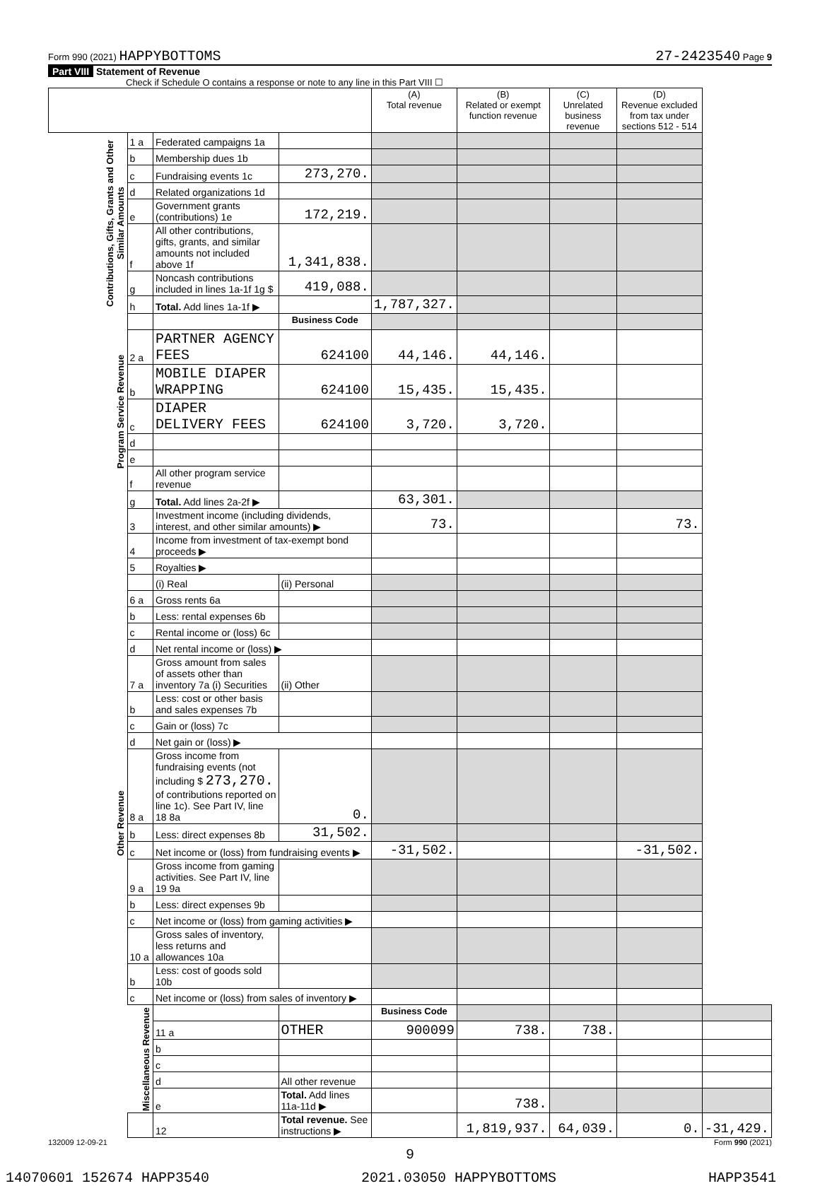Form 990 (2021) HAPPYBOTTOMS 27-2423540 Page 9
Part VIII Statement of Revenue
Check if Schedule O contains a response or note to any line in this Part VIII ☐
| | | | | (A) Total revenue | (B) Related or exempt function revenue | (C) Unrelated business revenue | (D) Revenue excluded from tax under sections 512 - 514 | |
| --- | --- | --- | --- | --- | --- | --- | --- | --- |
| Contributions, Gifts, Grants and Other Similar Amounts | 1 a | Federated campaigns 1a | | | | | | |
| | b | Membership dues 1b | | | | | | |
| | c | Fundraising events 1c | 273,270. | | | | | |
| | d | Related organizations 1d | | | | | | |
| | e | Government grants (contributions) 1e | 172,219. | | | | | |
| | f | All other contributions, gifts, grants, and similar amounts not included above 1f | 1,341,838. | | | | | |
| | g | Noncash contributions included in lines 1a-1f 1g $ | 419,088. | | | | | |
| | h | Total. Add lines 1a-1f ▶ | | 1,787,327. | | | | |
| Program Service Revenue | | | Business Code | | | | | |
| | 2 a | PARTNER AGENCY FEES | 624100 | 44,146. | 44,146. | | | |
| | b | MOBILE DIAPER WRAPPING | 624100 | 15,435. | 15,435. | | | |
| | c | DIAPER DELIVERY FEES | 624100 | 3,720. | 3,720. | | | |
| | d | | | | | | | |
| | e | | | | | | | |
| | f | All other program service revenue | | | | | | |
| | g | Total. Add lines 2a-2f ▶ | | 63,301. | | | | |
| Other Revenue | 3 | Investment income (including dividends, interest, and other similar amounts) ▶ | | 73. | | | 73. | |
| | 4 | Income from investment of tax-exempt bond proceeds ▶ | | | | | | |
| | 5 | Royalties ▶ | | | | | | |
| | | (i) Real | (ii) Personal | | | | | |
| | 6 a | Gross rents 6a | | | | | | |
| | b | Less: rental expenses 6b | | | | | | |
| | c | Rental income or (loss) 6c | | | | | | |
| | d | Net rental income or (loss) ▶ | | | | | | |
| | 7 a | Gross amount from sales of assets other than inventory 7a (i) Securities | (ii) Other | | | | | |
| | b | Less: cost or other basis and sales expenses 7b | | | | | | |
| | c | Gain or (loss) 7c | | | | | | |
| | d | Net gain or (loss) ▶ | | | | | | |
| | 8 a | Gross income from fundraising events (not including $ 273,270. of contributions reported on line 1c). See Part IV, line 18 8a | 0. | | | | | |
| | b | Less: direct expenses 8b | 31,502. | | | | | |
| | c | Net income or (loss) from fundraising events ▶ | | -31,502. | | | -31,502. | |
| | 9 a | Gross income from gaming activities. See Part IV, line 19 9a | | | | | | |
| | b | Less: direct expenses 9b | | | | | | |
| | c | Net income or (loss) from gaming activities ▶ | | | | | | |
| | 10 a | Gross sales of inventory, less returns and allowances 10a | | | | | | |
| | b | Less: cost of goods sold 10b | | | | | | |
| | c | Net income or (loss) from sales of inventory ▶ | | | | | | |
| | Miscellaneous Revenue | | | Business Code | | | | |
| | | 11 a | OTHER | 900099 | 738. | 738. | | |
| | | b | | | | | | |
| | | c | | | | | | |
| | | d | All other revenue | | | | | |
| | | e | Total. Add lines 11a-11d ▶ | | 738. | | | |
| | | 12 | Total revenue. See instructions ▶ | | 1,819,937. | 64,039. | 0. | -31,429. |
132009 12-09-21 Form 990 (2021)
9
14070601 152674 HAPP3540 2021.03050 HAPPYBOTTOMS HAPP3541